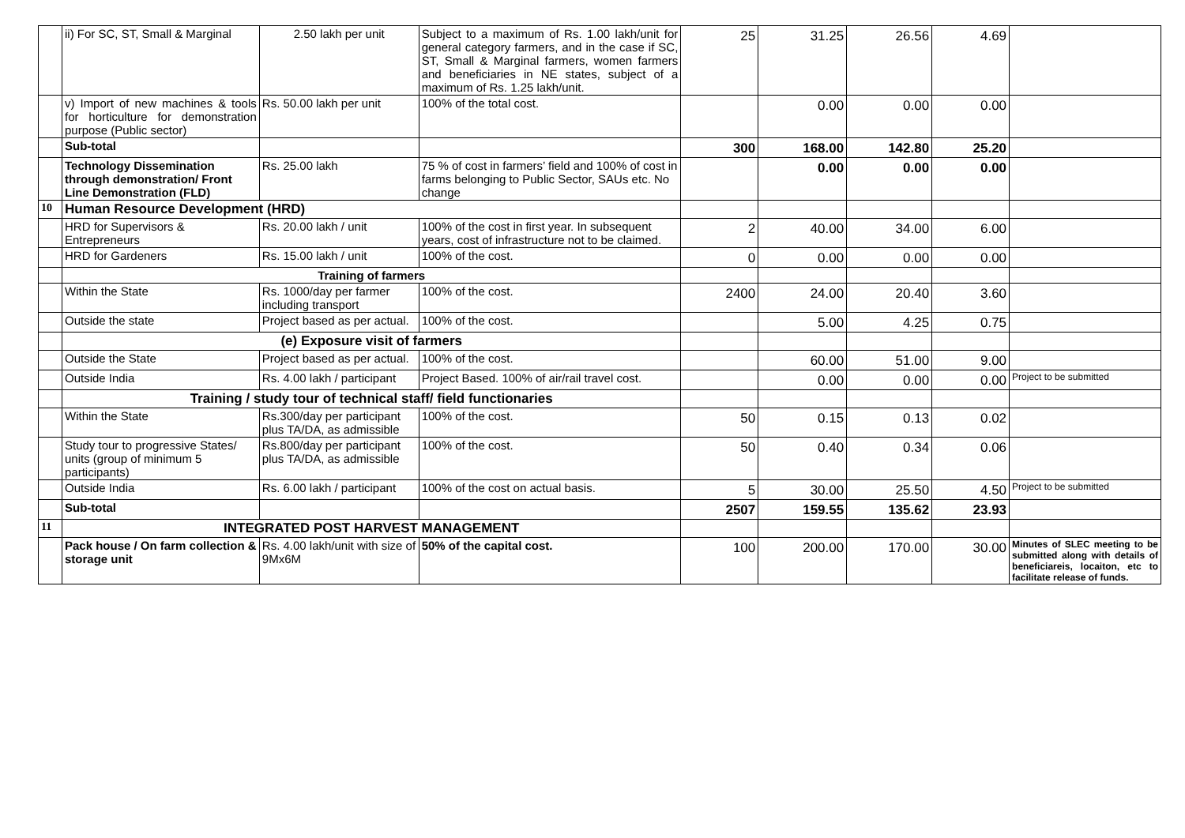| | ii) For SC, ST, Small & Marginal | 2.50 lakh per unit | Subject to a maximum of Rs. 1.00 lakh/unit for general category farmers, and in the case if SC, ST, Small & Marginal farmers, women farmers and beneficiaries in NE states, subject of a maximum of Rs. 1.25 lakh/unit. | 25 | 31.25 | 26.56 | 4.69 | |
| | v) Import of new machines & tools for horticulture for demonstration purpose (Public sector) | Rs. 50.00 lakh per unit | 100% of the total cost. | | 0.00 | 0.00 | 0.00 | |
| | Sub-total | | | 300 | 168.00 | 142.80 | 25.20 | |
| | Technology Dissemination through demonstration/ Front Line Demonstration (FLD) | Rs. 25.00 lakh | 75 % of cost in farmers’ field and 100% of cost in farms belonging to Public Sector, SAUs etc. No change | | 0.00 | 0.00 | 0.00 | |
| 10 | Human Resource Development (HRD) | | | | | | | |
| | HRD for Supervisors & Entrepreneurs | Rs. 20.00 lakh / unit | 100% of the cost in first year. In subsequent years, cost of infrastructure not to be claimed. | 2 | 40.00 | 34.00 | 6.00 | |
| | HRD for Gardeners | Rs. 15.00 lakh / unit | 100% of the cost. | 0 | 0.00 | 0.00 | 0.00 | |
| | Training of farmers | | | | | | | |
| | Within the State | Rs. 1000/day per farmer including transport | 100% of the cost. | 2400 | 24.00 | 20.40 | 3.60 | |
| | Outside the state | Project based as per actual. | 100% of the cost. | | 5.00 | 4.25 | 0.75 | |
| | (e) Exposure visit of farmers | | | | | | | |
| | Outside the State | Project based as per actual. | 100% of the cost. | | 60.00 | 51.00 | 9.00 | |
| | Outside India | Rs. 4.00 lakh / participant | Project Based. 100% of air/rail travel cost. | | 0.00 | 0.00 | 0.00 | Project to be submitted |
| | Training / study tour of technical staff/ field functionaries | | | | | | | |
| | Within the State | Rs.300/day per participant plus TA/DA, as admissible | 100% of the cost. | 50 | 0.15 | 0.13 | 0.02 | |
| | Study tour to progressive States/ units (group of minimum 5 participants) | Rs.800/day per participant plus TA/DA, as admissible | 100% of the cost. | 50 | 0.40 | 0.34 | 0.06 | |
| | Outside India | Rs. 6.00 lakh / participant | 100% of the cost on actual basis. | 5 | 30.00 | 25.50 | 4.50 | Project to be submitted |
| | Sub-total | | | 2507 | 159.55 | 135.62 | 23.93 | |
| 11 | INTEGRATED POST HARVEST MANAGEMENT | | | | | | | |
| | Pack house / On farm collection & storage unit | Rs. 4.00 lakh/unit with size of 9Mx6M | 50% of the capital cost. | 100 | 200.00 | 170.00 | 30.00 | Minutes of SLEC meeting to be submitted along with details of beneficiareis, locaiton, etc to facilitate release of funds. |